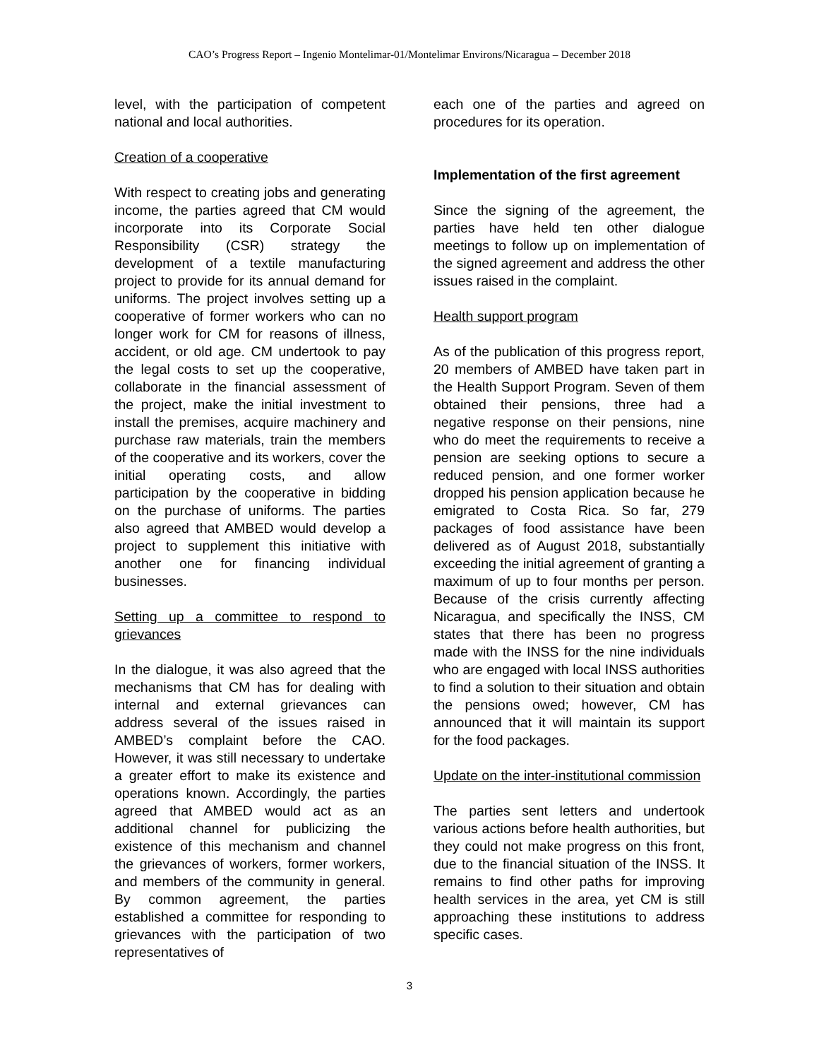CAO’s Progress Report – Ingenio Montelimar-01/Montelimar Environs/Nicaragua – December 2018
level, with the participation of competent national and local authorities.
Creation of a cooperative
With respect to creating jobs and generating income, the parties agreed that CM would incorporate into its Corporate Social Responsibility (CSR) strategy the development of a textile manufacturing project to provide for its annual demand for uniforms. The project involves setting up a cooperative of former workers who can no longer work for CM for reasons of illness, accident, or old age. CM undertook to pay the legal costs to set up the cooperative, collaborate in the financial assessment of the project, make the initial investment to install the premises, acquire machinery and purchase raw materials, train the members of the cooperative and its workers, cover the initial operating costs, and allow participation by the cooperative in bidding on the purchase of uniforms. The parties also agreed that AMBED would develop a project to supplement this initiative with another one for financing individual businesses.
Setting up a committee to respond to grievances
In the dialogue, it was also agreed that the mechanisms that CM has for dealing with internal and external grievances can address several of the issues raised in AMBED’s complaint before the CAO. However, it was still necessary to undertake a greater effort to make its existence and operations known. Accordingly, the parties agreed that AMBED would act as an additional channel for publicizing the existence of this mechanism and channel the grievances of workers, former workers, and members of the community in general. By common agreement, the parties established a committee for responding to grievances with the participation of two representatives of
each one of the parties and agreed on procedures for its operation.
Implementation of the first agreement
Since the signing of the agreement, the parties have held ten other dialogue meetings to follow up on implementation of the signed agreement and address the other issues raised in the complaint.
Health support program
As of the publication of this progress report, 20 members of AMBED have taken part in the Health Support Program. Seven of them obtained their pensions, three had a negative response on their pensions, nine who do meet the requirements to receive a pension are seeking options to secure a reduced pension, and one former worker dropped his pension application because he emigrated to Costa Rica. So far, 279 packages of food assistance have been delivered as of August 2018, substantially exceeding the initial agreement of granting a maximum of up to four months per person. Because of the crisis currently affecting Nicaragua, and specifically the INSS, CM states that there has been no progress made with the INSS for the nine individuals who are engaged with local INSS authorities to find a solution to their situation and obtain the pensions owed; however, CM has announced that it will maintain its support for the food packages.
Update on the inter-institutional commission
The parties sent letters and undertook various actions before health authorities, but they could not make progress on this front, due to the financial situation of the INSS. It remains to find other paths for improving health services in the area, yet CM is still approaching these institutions to address specific cases.
3